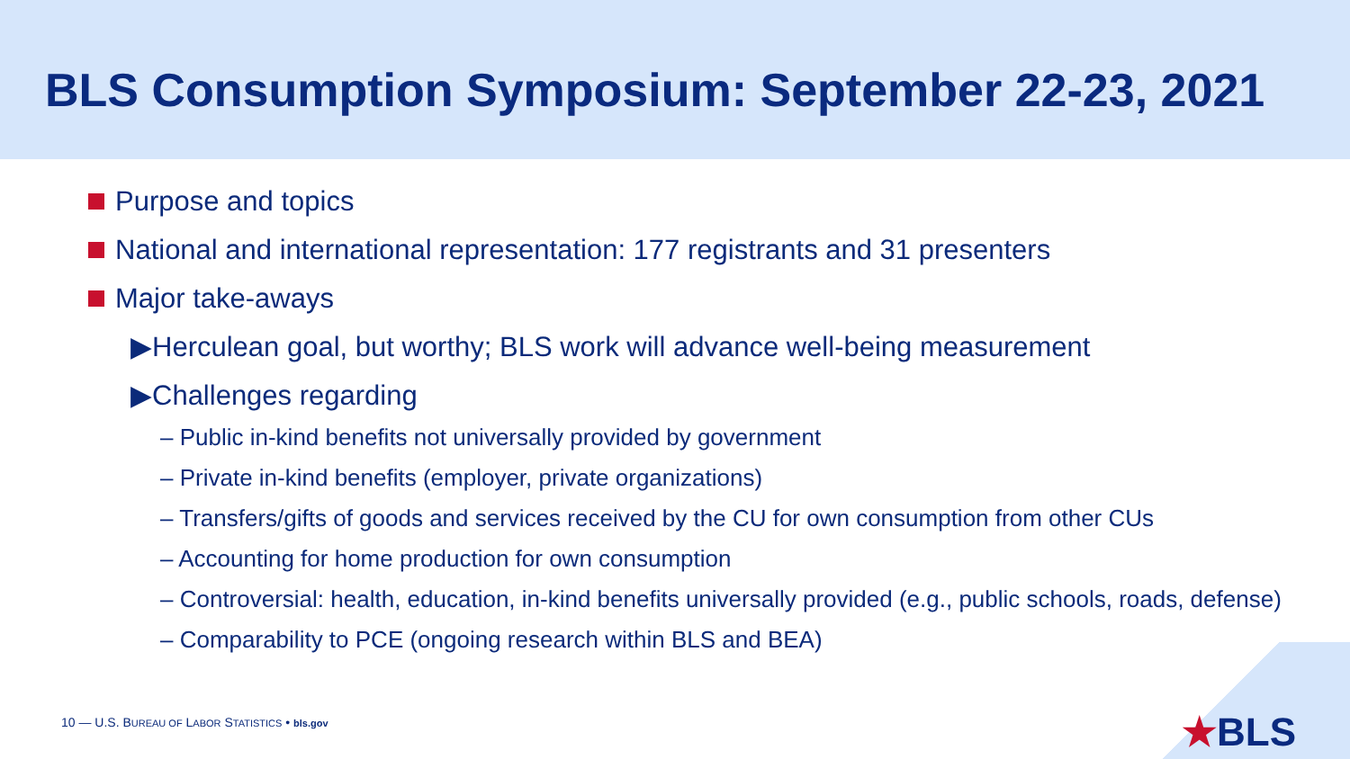BLS Consumption Symposium: September 22-23, 2021
Purpose and topics
National and international representation: 177 registrants and 31 presenters
Major take-aways
▶Herculean goal, but worthy; BLS work will advance well-being measurement
▶Challenges regarding
– Public in-kind benefits not universally provided by government
– Private in-kind benefits (employer, private organizations)
– Transfers/gifts of goods and services received by the CU for own consumption from other CUs
– Accounting for home production for own consumption
– Controversial: health, education, in-kind benefits universally provided (e.g., public schools, roads, defense)
– Comparability to PCE (ongoing research within BLS and BEA)
10 — U.S. BUREAU OF LABOR STATISTICS • bls.gov
★BLS